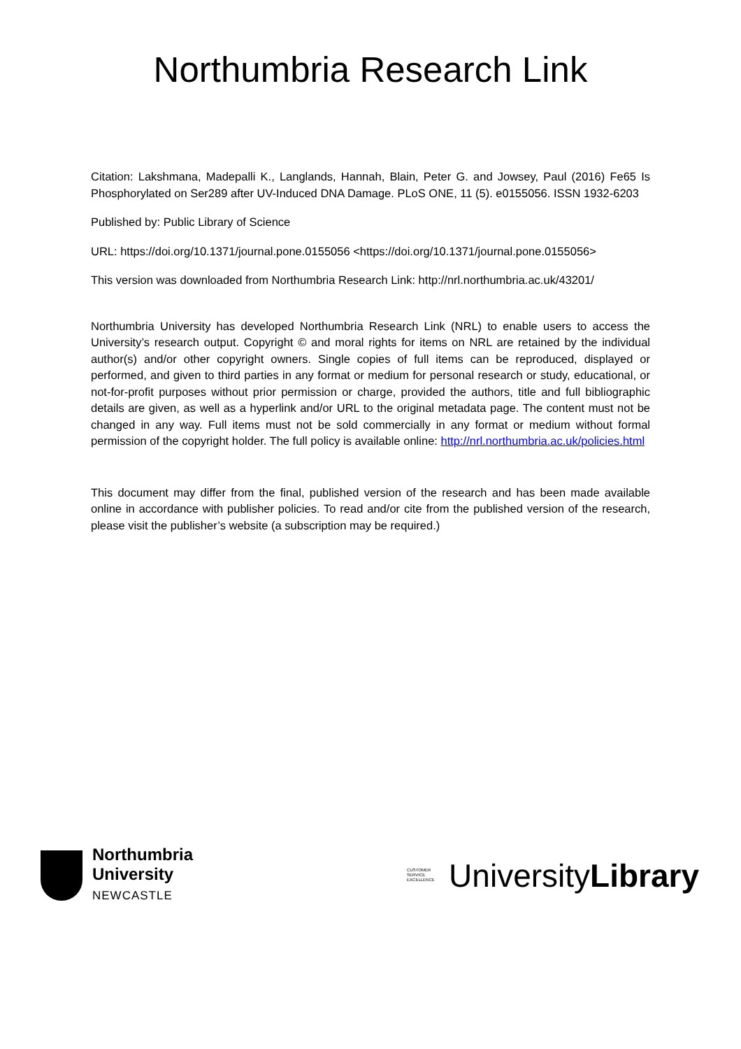Northumbria Research Link
Citation: Lakshmana, Madepalli K., Langlands, Hannah, Blain, Peter G. and Jowsey, Paul (2016) Fe65 Is Phosphorylated on Ser289 after UV-Induced DNA Damage. PLoS ONE, 11 (5). e0155056. ISSN 1932-6203
Published by: Public Library of Science
URL: https://doi.org/10.1371/journal.pone.0155056 <https://doi.org/10.1371/journal.pone.0155056>
This version was downloaded from Northumbria Research Link: http://nrl.northumbria.ac.uk/43201/
Northumbria University has developed Northumbria Research Link (NRL) to enable users to access the University’s research output. Copyright © and moral rights for items on NRL are retained by the individual author(s) and/or other copyright owners. Single copies of full items can be reproduced, displayed or performed, and given to third parties in any format or medium for personal research or study, educational, or not-for-profit purposes without prior permission or charge, provided the authors, title and full bibliographic details are given, as well as a hyperlink and/or URL to the original metadata page. The content must not be changed in any way. Full items must not be sold commercially in any format or medium without formal permission of the copyright holder. The full policy is available online: http://nrl.northumbria.ac.uk/policies.html
This document may differ from the final, published version of the research and has been made available online in accordance with publisher policies. To read and/or cite from the published version of the research, please visit the publisher’s website (a subscription may be required.)
Northumbria
University
NEWCASTLE
CUSTOMER SERVICE EXCELLENCE
UniversityLibrary